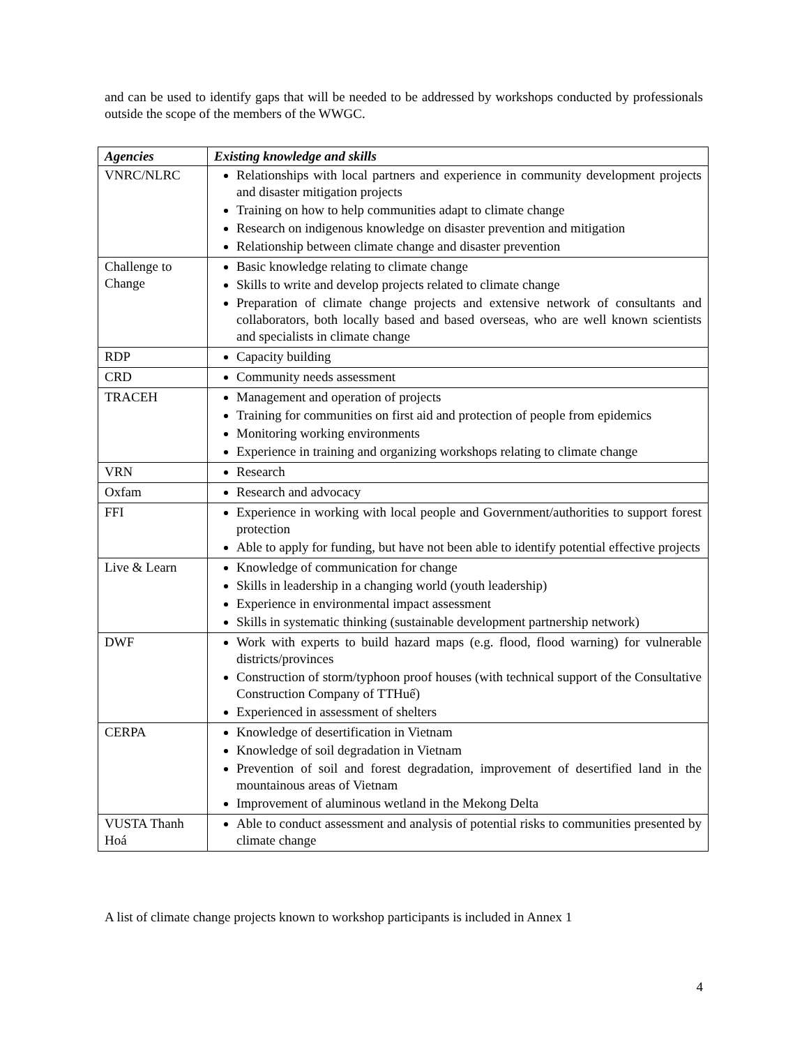and can be used to identify gaps that will be needed to be addressed by workshops conducted by professionals outside the scope of the members of the WWGC.
| Agencies | Existing knowledge and skills |
| --- | --- |
| VNRC/NLRC | Relationships with local partners and experience in community development projects and disaster mitigation projects Training on how to help communities adapt to climate change Research on indigenous knowledge on disaster prevention and mitigation Relationship between climate change and disaster prevention |
| Challenge to Change | Basic knowledge relating to climate change Skills to write and develop projects related to climate change Preparation of climate change projects and extensive network of consultants and collaborators, both locally based and based overseas, who are well known scientists and specialists in climate change |
| RDP | Capacity building |
| CRD | Community needs assessment |
| TRACEH | Management and operation of projects Training for communities on first aid and protection of people from epidemics Monitoring working environments Experience in training and organizing workshops relating to climate change |
| VRN | Research |
| Oxfam | Research and advocacy |
| FFI | Experience in working with local people and Government/authorities to support forest protection Able to apply for funding, but have not been able to identify potential effective projects |
| Live & Learn | Knowledge of communication for change Skills in leadership in a changing world (youth leadership) Experience in environmental impact assessment Skills in systematic thinking (sustainable development partnership network) |
| DWF | Work with experts to build hazard maps (e.g. flood, flood warning) for vulnerable districts/provinces Construction of storm/typhoon proof houses (with technical support of the Consultative Construction Company of TTHuế) Experienced in assessment of shelters |
| CERPA | Knowledge of desertification in Vietnam Knowledge of soil degradation in Vietnam Prevention of soil and forest degradation, improvement of desertified land in the mountainous areas of Vietnam Improvement of aluminous wetland in the Mekong Delta |
| VUSTA Thanh Hoá | Able to conduct assessment and analysis of potential risks to communities presented by climate change |
A list of climate change projects known to workshop participants is included in Annex 1
4